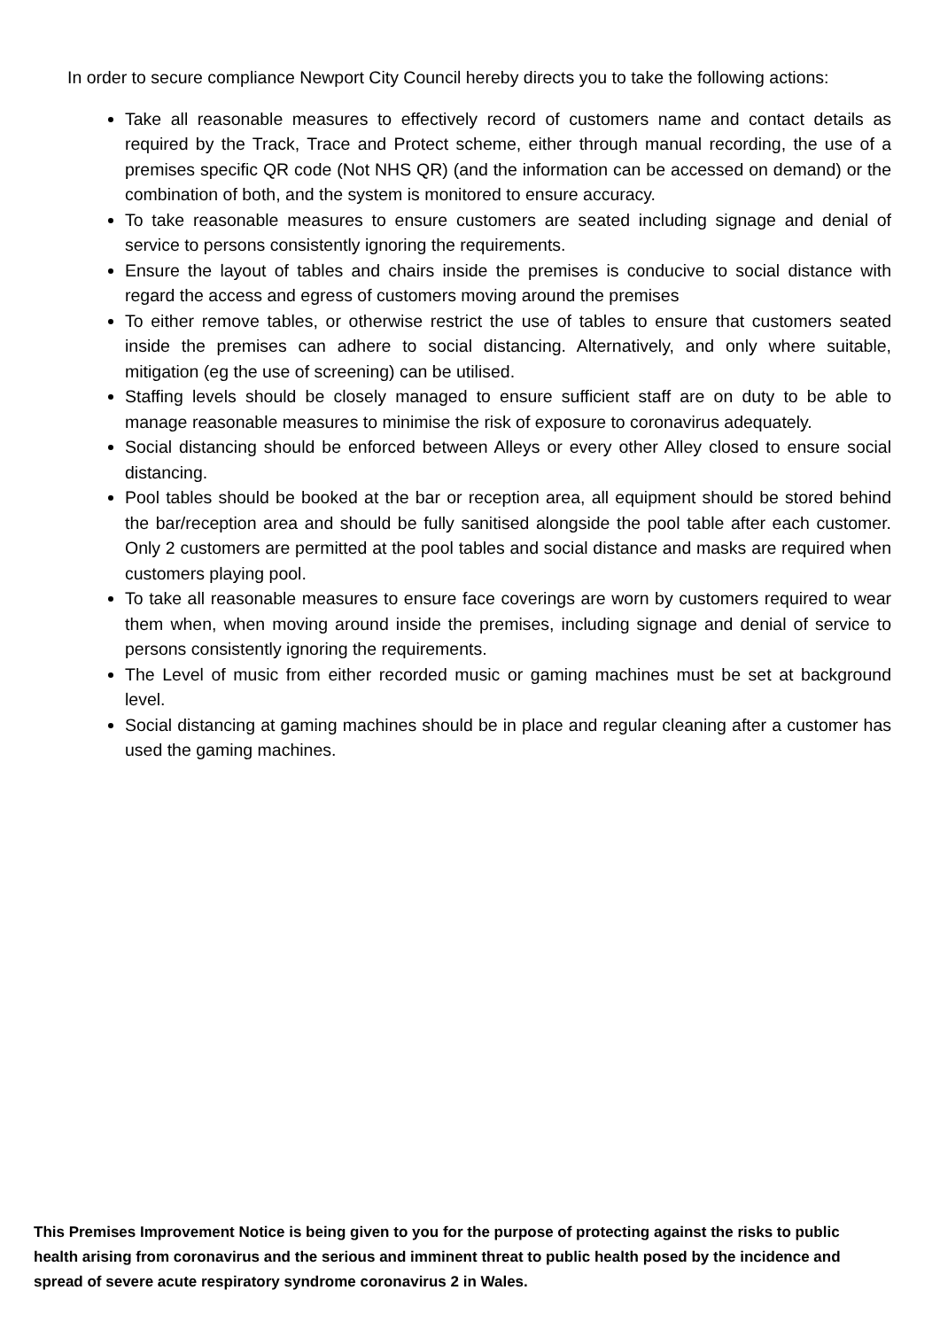In order to secure compliance Newport City Council hereby directs you to take the following actions:
Take all reasonable measures to effectively record of customers name and contact details as required by the Track, Trace and Protect scheme, either through manual recording, the use of a premises specific QR code (Not NHS QR) (and the information can be accessed on demand) or the combination of both, and the system is monitored to ensure accuracy.
To take reasonable measures to ensure customers are seated including signage and denial of service to persons consistently ignoring the requirements.
Ensure the layout of tables and chairs inside the premises is conducive to social distance with regard the access and egress of customers moving around the premises
To either remove tables, or otherwise restrict the use of tables to ensure that customers seated inside the premises can adhere to social distancing. Alternatively, and only where suitable, mitigation (eg the use of screening) can be utilised.
Staffing levels should be closely managed to ensure sufficient staff are on duty to be able to manage reasonable measures to minimise the risk of exposure to coronavirus adequately.
Social distancing should be enforced between Alleys or every other Alley closed to ensure social distancing.
Pool tables should be booked at the bar or reception area, all equipment should be stored behind the bar/reception area and should be fully sanitised alongside the pool table after each customer. Only 2 customers are permitted at the pool tables and social distance and masks are required when customers playing pool.
To take all reasonable measures to ensure face coverings are worn by customers required to wear them when, when moving around inside the premises, including signage and denial of service to persons consistently ignoring the requirements.
The Level of music from either recorded music or gaming machines must be set at background level.
Social distancing at gaming machines should be in place and regular cleaning after a customer has used the gaming machines.
This Premises Improvement Notice is being given to you for the purpose of protecting against the risks to public health arising from coronavirus and the serious and imminent threat to public health posed by the incidence and spread of severe acute respiratory syndrome coronavirus 2 in Wales.